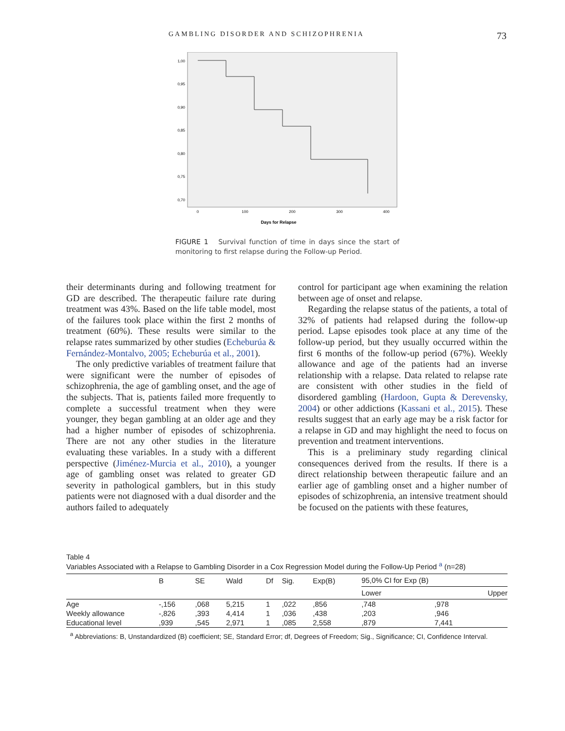GAMBLING DISORDER AND SCHIZOPHRENIA 73
1,00
0,95
0,90
0,85
0,80
0,75
0,70
0
100
200
300
400
Days for Relapse
FIGURE 1 Survival function of time in days since the start of monitoring to first relapse during the Follow-up Period.
their determinants during and following treatment for GD are described. The therapeutic failure rate during treatment was 43%. Based on the life table model, most of the failures took place within the first 2 months of treatment (60%). These results were similar to the relapse rates summarized by other studies (Echeburúa & Fernández-Montalvo, 2005; Echeburúa et al., 2001).
The only predictive variables of treatment failure that were significant were the number of episodes of schizophrenia, the age of gambling onset, and the age of the subjects. That is, patients failed more frequently to complete a successful treatment when they were younger, they began gambling at an older age and they had a higher number of episodes of schizophrenia. There are not any other studies in the literature evaluating these variables. In a study with a different perspective (Jiménez-Murcia et al., 2010), a younger age of gambling onset was related to greater GD severity in pathological gamblers, but in this study patients were not diagnosed with a dual disorder and the authors failed to adequately
control for participant age when examining the relation between age of onset and relapse.
Regarding the relapse status of the patients, a total of 32% of patients had relapsed during the follow-up period. Lapse episodes took place at any time of the follow-up period, but they usually occurred within the first 6 months of the follow-up period (67%). Weekly allowance and age of the patients had an inverse relationship with a relapse. Data related to relapse rate are consistent with other studies in the field of disordered gambling (Hardoon, Gupta & Derevensky, 2004) or other addictions (Kassani et al., 2015). These results suggest that an early age may be a risk factor for a relapse in GD and may highlight the need to focus on prevention and treatment interventions.
This is a preliminary study regarding clinical consequences derived from the results. If there is a direct relationship between therapeutic failure and an earlier age of gambling onset and a higher number of episodes of schizophrenia, an intensive treatment should be focused on the patients with these features,
Table 4
Variables Associated with a Relapse to Gambling Disorder in a Cox Regression Model during the Follow-Up Period <sup>a</sup> (n=28)
| | B | SE | Wald | Df | Sig. | Exp(B) | 95,0% CI for Exp (B) | |
| --- | --- | --- | --- | --- | --- | --- | --- | --- |
| | | | | | | | Lower | Upper |
| Age | -,156 | ,068 | 5,215 | 1 | ,022 | ,856 | ,748 | ,978 |
| Weekly allowance | -,826 | ,393 | 4,414 | 1 | ,036 | ,438 | ,203 | ,946 |
| Educational level | ,939 | ,545 | 2,971 | 1 | ,085 | 2,558 | ,879 | 7,441 |
<sup>a</sup> Abbreviations: B, Unstandardized (B) coefficient; SE, Standard Error; df, Degrees of Freedom; Sig., Significance; CI, Confidence Interval.